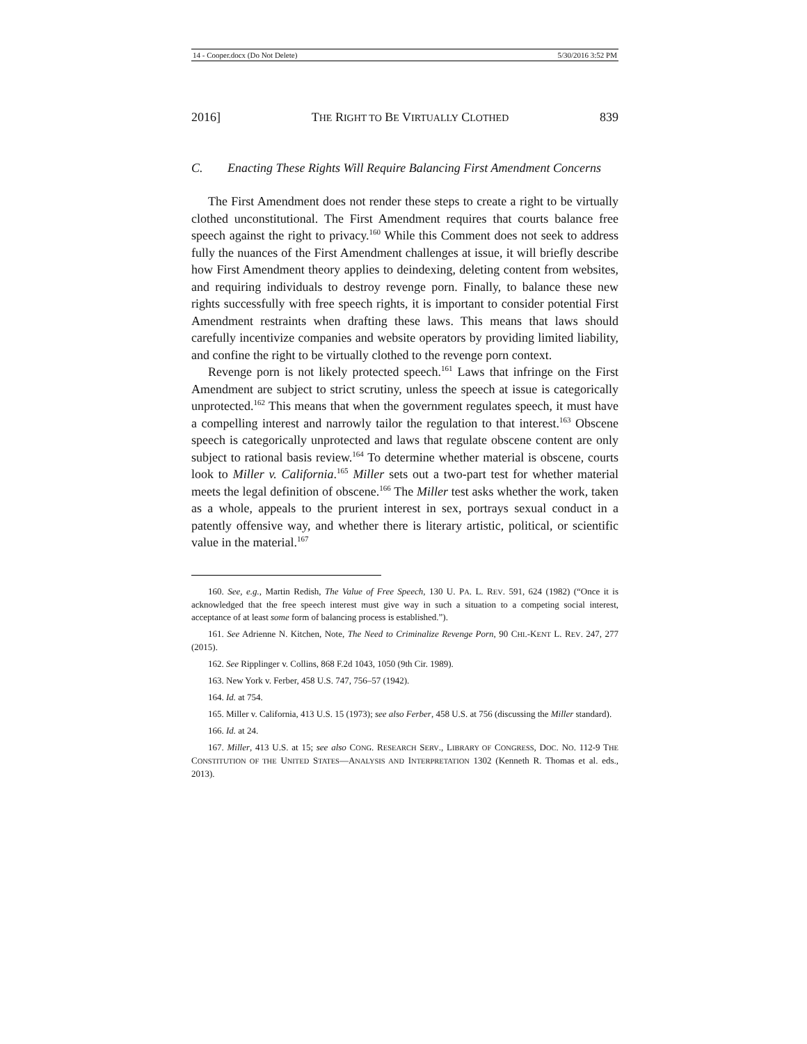14 - Cooper.docx (Do Not Delete) 5/30/2016 3:52 PM
2016] THE RIGHT TO BE VIRTUALLY CLOTHED 839
C. Enacting These Rights Will Require Balancing First Amendment Concerns
The First Amendment does not render these steps to create a right to be virtually clothed unconstitutional. The First Amendment requires that courts balance free speech against the right to privacy.<sup>160</sup> While this Comment does not seek to address fully the nuances of the First Amendment challenges at issue, it will briefly describe how First Amendment theory applies to deindexing, deleting content from websites, and requiring individuals to destroy revenge porn. Finally, to balance these new rights successfully with free speech rights, it is important to consider potential First Amendment restraints when drafting these laws. This means that laws should carefully incentivize companies and website operators by providing limited liability, and confine the right to be virtually clothed to the revenge porn context.
Revenge porn is not likely protected speech.<sup>161</sup> Laws that infringe on the First Amendment are subject to strict scrutiny, unless the speech at issue is categorically unprotected.<sup>162</sup> This means that when the government regulates speech, it must have a compelling interest and narrowly tailor the regulation to that interest.<sup>163</sup> Obscene speech is categorically unprotected and laws that regulate obscene content are only subject to rational basis review.<sup>164</sup> To determine whether material is obscene, courts look to Miller v. California.<sup>165</sup> Miller sets out a two-part test for whether material meets the legal definition of obscene.<sup>166</sup> The Miller test asks whether the work, taken as a whole, appeals to the prurient interest in sex, portrays sexual conduct in a patently offensive way, and whether there is literary artistic, political, or scientific value in the material.<sup>167</sup>
160. See, e.g., Martin Redish, The Value of Free Speech, 130 U. PA. L. REV. 591, 624 (1982) (“Once it is acknowledged that the free speech interest must give way in such a situation to a competing social interest, acceptance of at least some form of balancing process is established.”).
161. See Adrienne N. Kitchen, Note, The Need to Criminalize Revenge Porn, 90 CHI.-KENT L. REV. 247, 277 (2015).
162. See Ripplinger v. Collins, 868 F.2d 1043, 1050 (9th Cir. 1989).
163. New York v. Ferber, 458 U.S. 747, 756–57 (1942).
164. Id. at 754.
165. Miller v. California, 413 U.S. 15 (1973); see also Ferber, 458 U.S. at 756 (discussing the Miller standard).
166. Id. at 24.
167. Miller, 413 U.S. at 15; see also CONG. RESEARCH SERV., LIBRARY OF CONGRESS, DOC. NO. 112-9 THE CONSTITUTION OF THE UNITED STATES—ANALYSIS AND INTERPRETATION 1302 (Kenneth R. Thomas et al. eds., 2013).